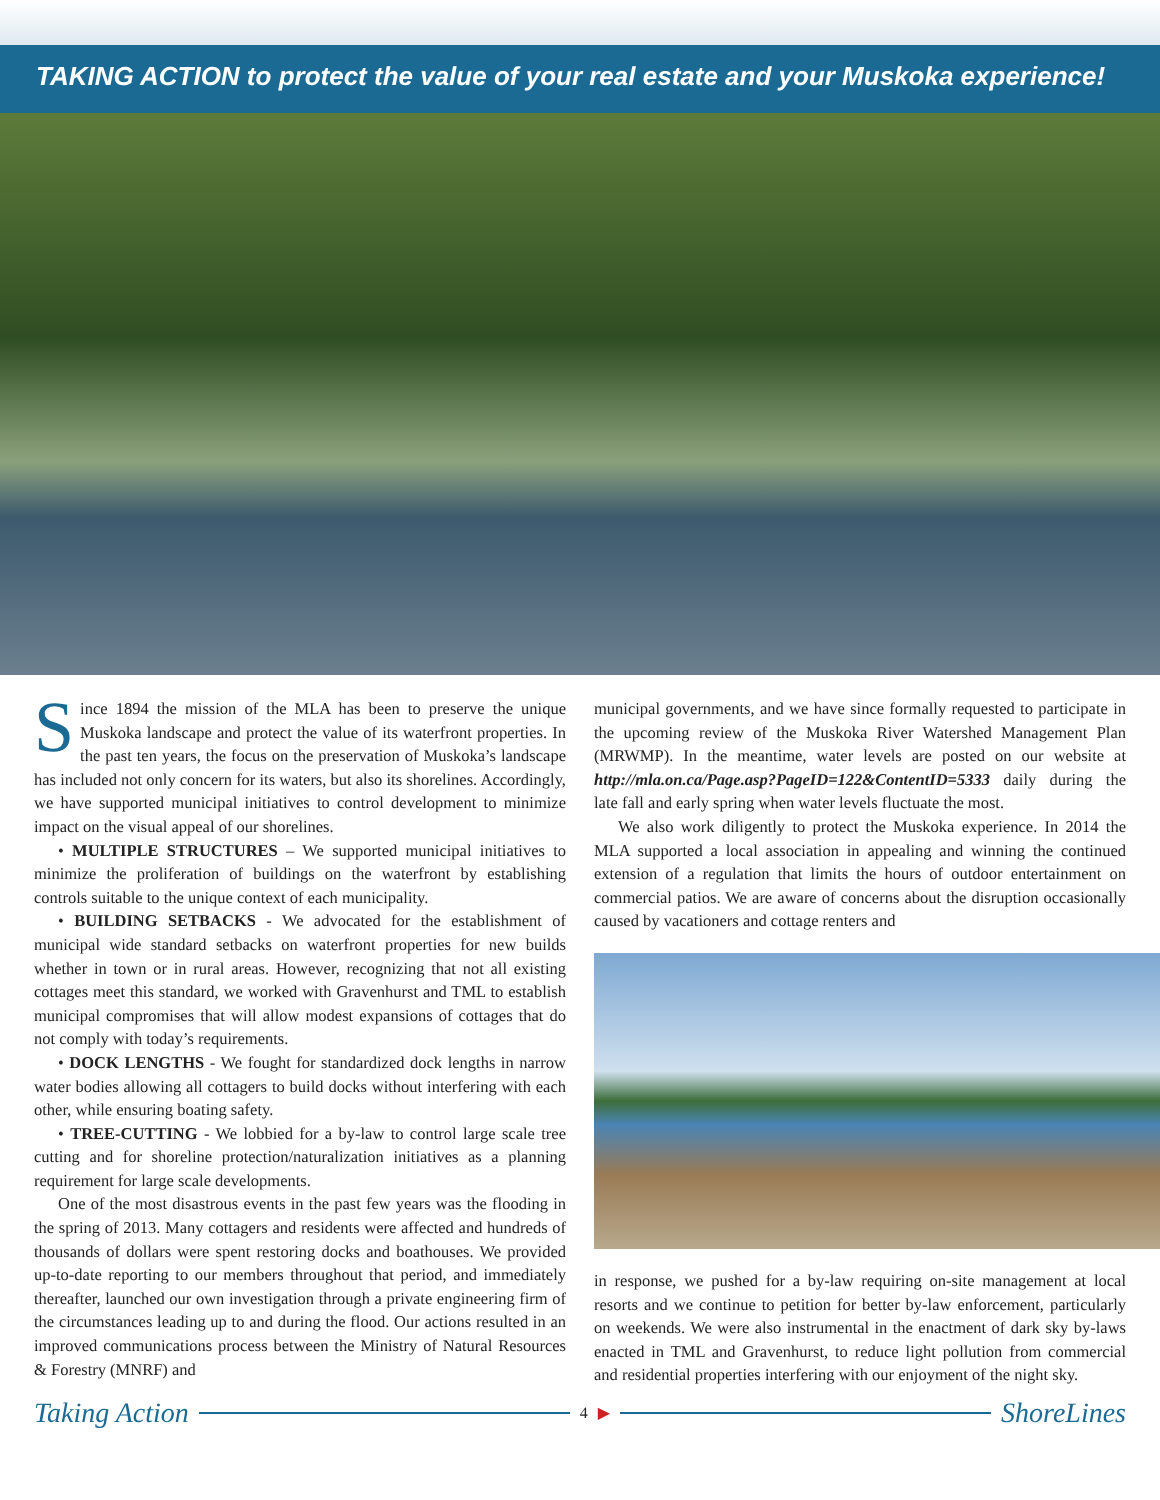TAKING ACTION to protect the value of your real estate and your Muskoka experience!
Since 1894 the mission of the MLA has been to preserve the unique Muskoka landscape and protect the value of its waterfront properties. In the past ten years, the focus on the preservation of Muskoka’s landscape has included not only concern for its waters, but also its shorelines. Accordingly, we have supported municipal initiatives to control development to minimize impact on the visual appeal of our shorelines.
• MULTIPLE STRUCTURES – We supported municipal initiatives to minimize the proliferation of buildings on the waterfront by establishing controls suitable to the unique context of each municipality.
• BUILDING SETBACKS - We advocated for the establishment of municipal wide standard setbacks on waterfront properties for new builds whether in town or in rural areas. However, recognizing that not all existing cottages meet this standard, we worked with Gravenhurst and TML to establish municipal compromises that will allow modest expansions of cottages that do not comply with today’s requirements.
• DOCK LENGTHS - We fought for standardized dock lengths in narrow water bodies allowing all cottagers to build docks without interfering with each other, while ensuring boating safety.
• TREE-CUTTING - We lobbied for a by-law to control large scale tree cutting and for shoreline protection/naturalization initiatives as a planning requirement for large scale developments.
One of the most disastrous events in the past few years was the flooding in the spring of 2013. Many cottagers and residents were affected and hundreds of thousands of dollars were spent restoring docks and boathouses. We provided up-to-date reporting to our members throughout that period, and immediately thereafter, launched our own investigation through a private engineering firm of the circumstances leading up to and during the flood. Our actions resulted in an improved communications process between the Ministry of Natural Resources & Forestry (MNRF) and
municipal governments, and we have since formally requested to participate in the upcoming review of the Muskoka River Watershed Management Plan (MRWMP). In the meantime, water levels are posted on our website at http://mla.on.ca/Page.asp?PageID=122&ContentID=5333 daily during the late fall and early spring when water levels fluctuate the most.
We also work diligently to protect the Muskoka experience. In 2014 the MLA supported a local association in appealing and winning the continued extension of a regulation that limits the hours of outdoor entertainment on commercial patios. We are aware of concerns about the disruption occasionally caused by vacationers and cottage renters and
in response, we pushed for a by-law requiring on-site management at local resorts and we continue to petition for better by-law enforcement, particularly on weekends. We were also instrumental in the enactment of dark sky by-laws enacted in TML and Gravenhurst, to reduce light pollution from commercial and residential properties interfering with our enjoyment of the night sky.
Taking Action 4 ▶ ShoreLines